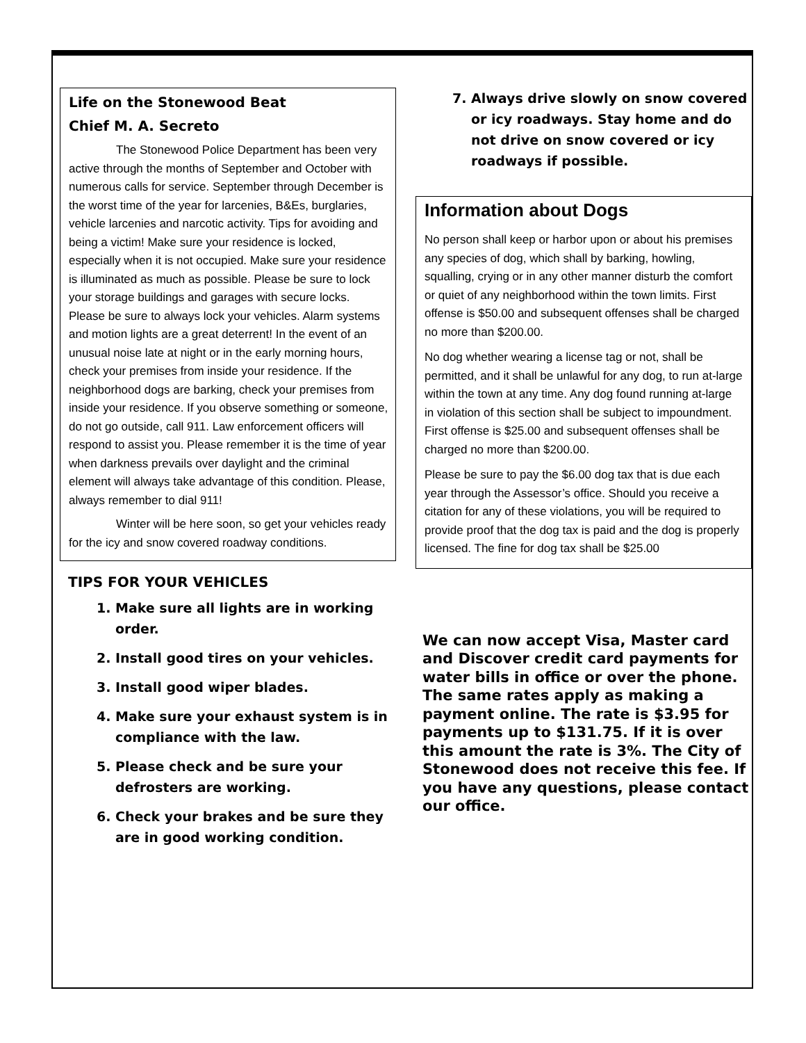Life on the Stonewood Beat
Chief M. A. Secreto
The Stonewood Police Department has been very active through the months of September and October with numerous calls for service. September through December is the worst time of the year for larcenies, B&Es, burglaries, vehicle larcenies and narcotic activity. Tips for avoiding and being a victim! Make sure your residence is locked, especially when it is not occupied. Make sure your residence is illuminated as much as possible. Please be sure to lock your storage buildings and garages with secure locks. Please be sure to always lock your vehicles. Alarm systems and motion lights are a great deterrent! In the event of an unusual noise late at night or in the early morning hours, check your premises from inside your residence. If the neighborhood dogs are barking, check your premises from inside your residence. If you observe something or someone, do not go outside, call 911. Law enforcement officers will respond to assist you. Please remember it is the time of year when darkness prevails over daylight and the criminal element will always take advantage of this condition. Please, always remember to dial 911!
Winter will be here soon, so get your vehicles ready for the icy and snow covered roadway conditions.
TIPS FOR YOUR VEHICLES
1. Make sure all lights are in working order.
2. Install good tires on your vehicles.
3. Install good wiper blades.
4. Make sure your exhaust system is in compliance with the law.
5. Please check and be sure your defrosters are working.
6. Check your brakes and be sure they are in good working condition.
7. Always drive slowly on snow covered or icy roadways. Stay home and do not drive on snow covered or icy roadways if possible.
Information about Dogs
No person shall keep or harbor upon or about his premises any species of dog, which shall by barking, howling, squalling, crying or in any other manner disturb the comfort or quiet of any neighborhood within the town limits. First offense is $50.00 and subsequent offenses shall be charged no more than $200.00.
No dog whether wearing a license tag or not, shall be permitted, and it shall be unlawful for any dog, to run at-large within the town at any time. Any dog found running at-large in violation of this section shall be subject to impoundment. First offense is $25.00 and subsequent offenses shall be charged no more than $200.00.
Please be sure to pay the $6.00 dog tax that is due each year through the Assessor’s office. Should you receive a citation for any of these violations, you will be required to provide proof that the dog tax is paid and the dog is properly licensed. The fine for dog tax shall be $25.00
We can now accept Visa, Master card and Discover credit card payments for water bills in office or over the phone. The same rates apply as making a payment online. The rate is $3.95 for payments up to $131.75. If it is over this amount the rate is 3%. The City of Stonewood does not receive this fee. If you have any questions, please contact our office.